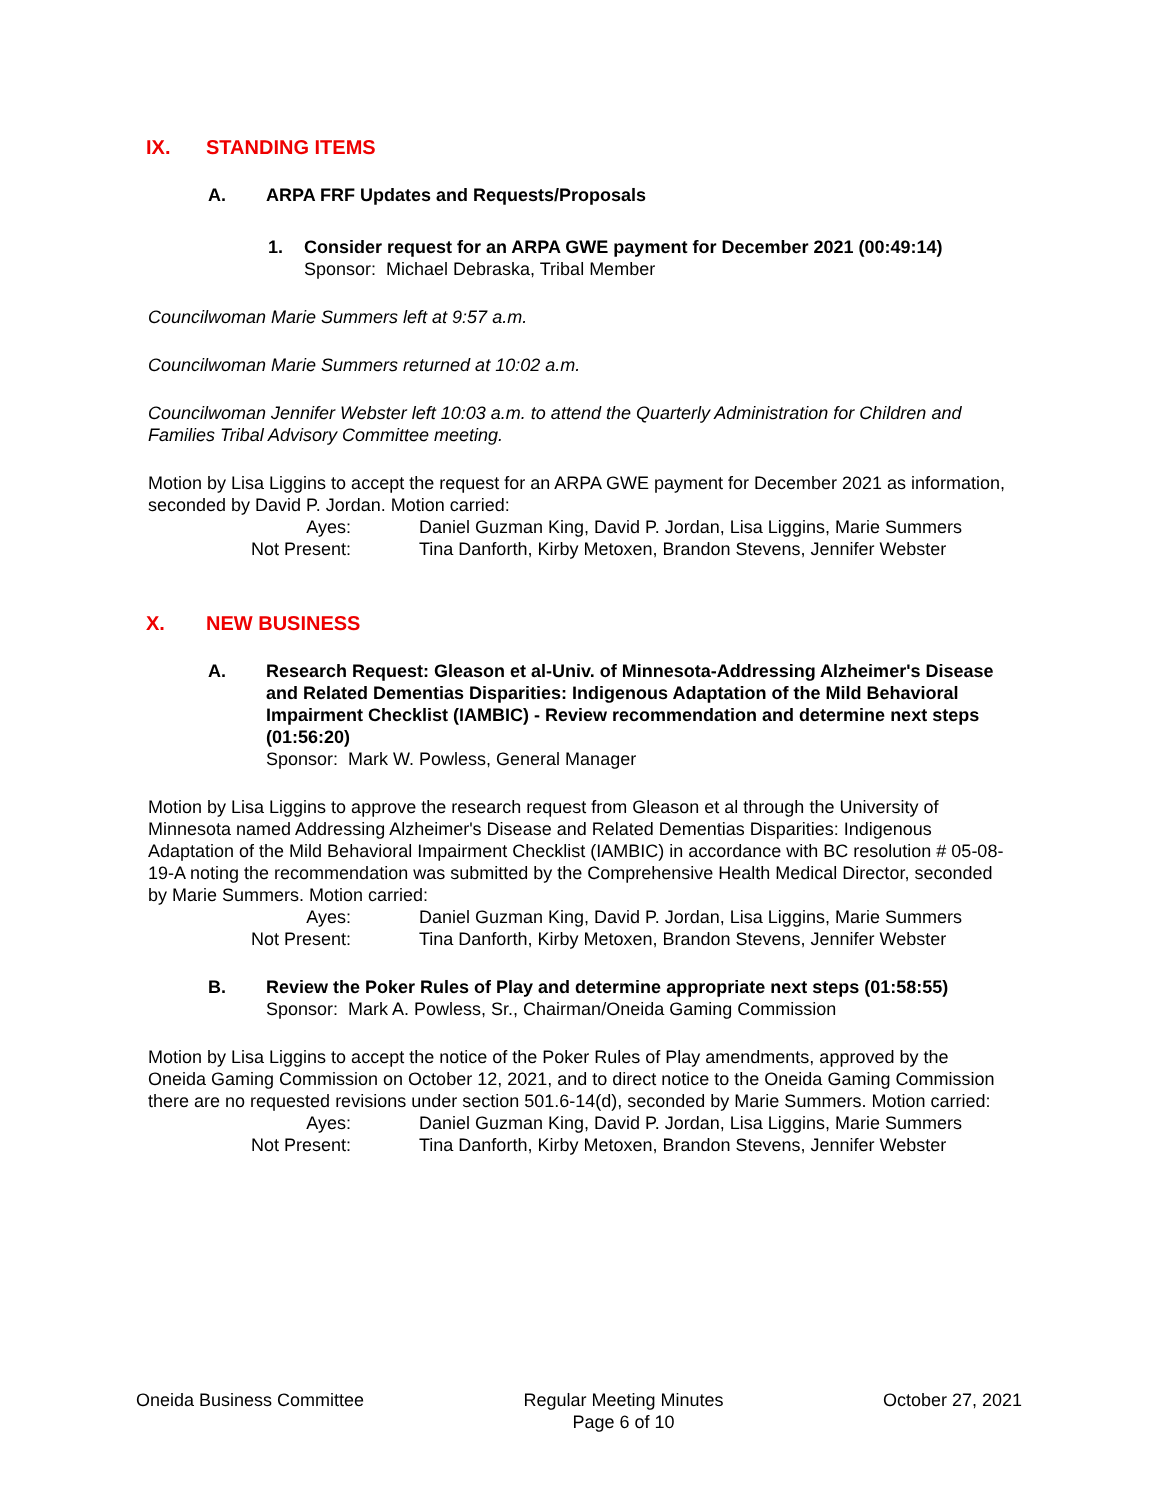IX. STANDING ITEMS
A. ARPA FRF Updates and Requests/Proposals
1. Consider request for an ARPA GWE payment for December 2021 (00:49:14)
Sponsor: Michael Debraska, Tribal Member
Councilwoman Marie Summers left at 9:57 a.m.
Councilwoman Marie Summers returned at 10:02 a.m.
Councilwoman Jennifer Webster left 10:03 a.m. to attend the Quarterly Administration for Children and Families Tribal Advisory Committee meeting.
Motion by Lisa Liggins to accept the request for an ARPA GWE payment for December 2021 as information, seconded by David P. Jordan. Motion carried:
Ayes:
Daniel Guzman King, David P. Jordan, Lisa Liggins, Marie Summers
Not Present:
Tina Danforth, Kirby Metoxen, Brandon Stevens, Jennifer Webster
X. NEW BUSINESS
A. Research Request: Gleason et al-Univ. of Minnesota-Addressing Alzheimer's Disease and Related Dementias Disparities: Indigenous Adaptation of the Mild Behavioral Impairment Checklist (IAMBIC) - Review recommendation and determine next steps (01:56:20)
Sponsor: Mark W. Powless, General Manager
Motion by Lisa Liggins to approve the research request from Gleason et al through the University of Minnesota named Addressing Alzheimer's Disease and Related Dementias Disparities: Indigenous Adaptation of the Mild Behavioral Impairment Checklist (IAMBIC) in accordance with BC resolution # 05-08-19-A noting the recommendation was submitted by the Comprehensive Health Medical Director, seconded by Marie Summers. Motion carried:
Ayes:
Daniel Guzman King, David P. Jordan, Lisa Liggins, Marie Summers
Not Present:
Tina Danforth, Kirby Metoxen, Brandon Stevens, Jennifer Webster
B. Review the Poker Rules of Play and determine appropriate next steps (01:58:55)
Sponsor: Mark A. Powless, Sr., Chairman/Oneida Gaming Commission
Motion by Lisa Liggins to accept the notice of the Poker Rules of Play amendments, approved by the Oneida Gaming Commission on October 12, 2021, and to direct notice to the Oneida Gaming Commission there are no requested revisions under section 501.6-14(d), seconded by Marie Summers. Motion carried:
Ayes:
Daniel Guzman King, David P. Jordan, Lisa Liggins, Marie Summers
Not Present:
Tina Danforth, Kirby Metoxen, Brandon Stevens, Jennifer Webster
Oneida Business Committee Regular Meeting Minutes
Page 6 of 10
October 27, 2021